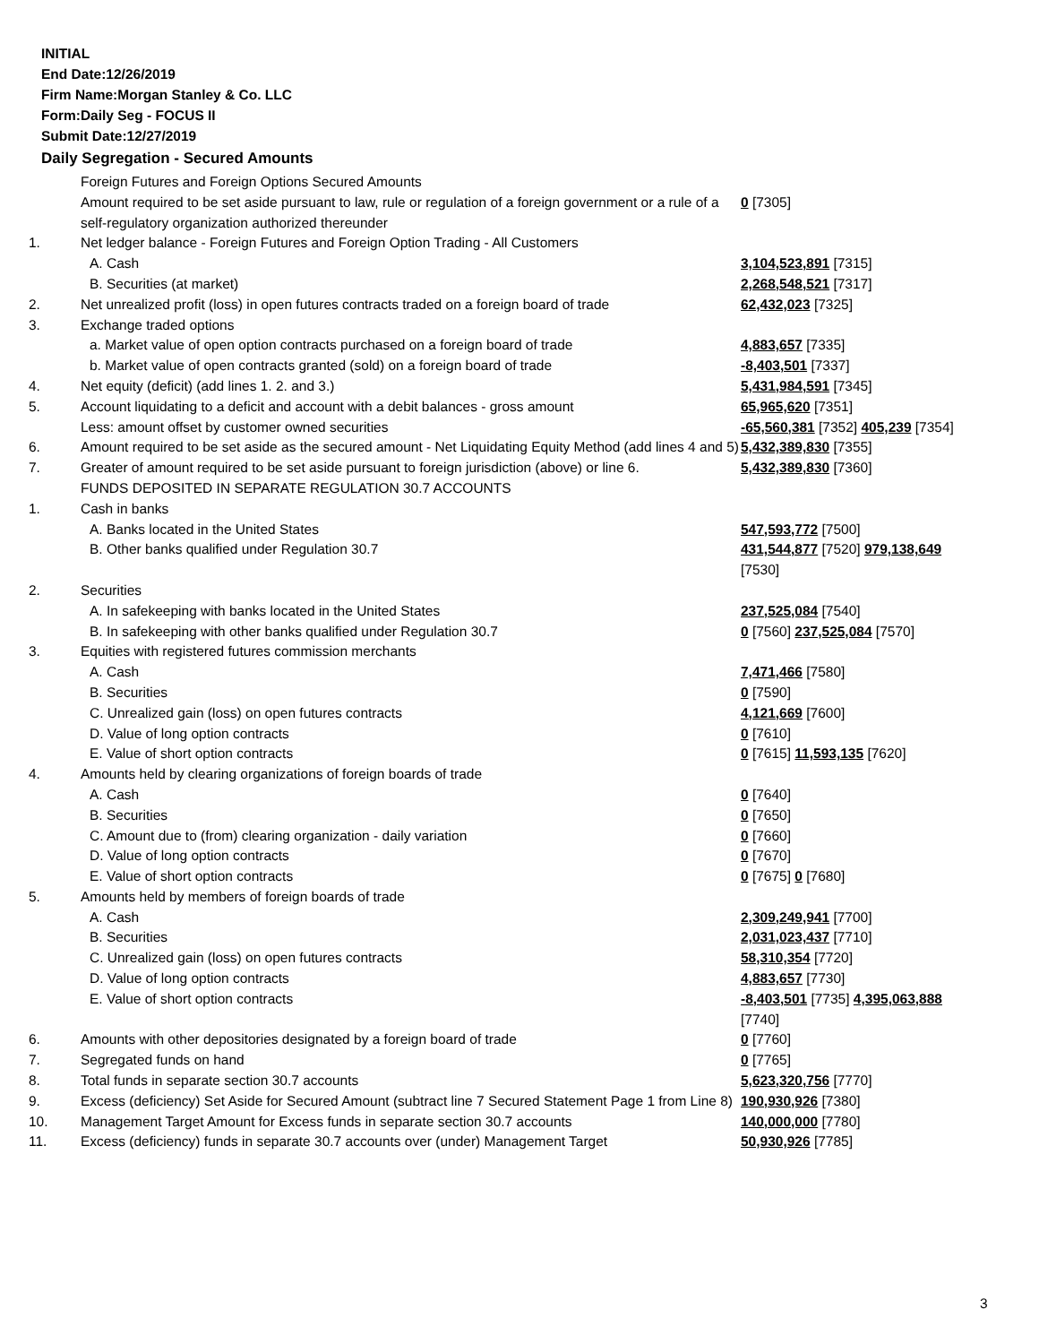INITIAL
End Date:12/26/2019
Firm Name:Morgan Stanley & Co. LLC
Form:Daily Seg - FOCUS II
Submit Date:12/27/2019
Daily Segregation - Secured Amounts
| | Foreign Futures and Foreign Options Secured Amounts | |
| | Amount required to be set aside pursuant to law, rule or regulation of a foreign government or a rule of a self-regulatory organization authorized thereunder | 0 [7305] |
| 1. | Net ledger balance - Foreign Futures and Foreign Option Trading - All Customers | |
| | A. Cash | 3,104,523,891 [7315] |
| | B. Securities (at market) | 2,268,548,521 [7317] |
| 2. | Net unrealized profit (loss) in open futures contracts traded on a foreign board of trade | 62,432,023 [7325] |
| 3. | Exchange traded options | |
| | a. Market value of open option contracts purchased on a foreign board of trade | 4,883,657 [7335] |
| | b. Market value of open contracts granted (sold) on a foreign board of trade | -8,403,501 [7337] |
| 4. | Net equity (deficit) (add lines 1. 2. and 3.) | 5,431,984,591 [7345] |
| 5. | Account liquidating to a deficit and account with a debit balances - gross amount | 65,965,620 [7351] |
| | Less: amount offset by customer owned securities | -65,560,381 [7352] 405,239 [7354] |
| 6. | Amount required to be set aside as the secured amount - Net Liquidating Equity Method (add lines 4 and 5) | 5,432,389,830 [7355] |
| 7. | Greater of amount required to be set aside pursuant to foreign jurisdiction (above) or line 6. | 5,432,389,830 [7360] |
| | FUNDS DEPOSITED IN SEPARATE REGULATION 30.7 ACCOUNTS | |
| 1. | Cash in banks | |
| | A. Banks located in the United States | 547,593,772 [7500] |
| | B. Other banks qualified under Regulation 30.7 | 431,544,877 [7520] 979,138,649 [7530] |
| 2. | Securities | |
| | A. In safekeeping with banks located in the United States | 237,525,084 [7540] |
| | B. In safekeeping with other banks qualified under Regulation 30.7 | 0 [7560] 237,525,084 [7570] |
| 3. | Equities with registered futures commission merchants | |
| | A. Cash | 7,471,466 [7580] |
| | B. Securities | 0 [7590] |
| | C. Unrealized gain (loss) on open futures contracts | 4,121,669 [7600] |
| | D. Value of long option contracts | 0 [7610] |
| | E. Value of short option contracts | 0 [7615] 11,593,135 [7620] |
| 4. | Amounts held by clearing organizations of foreign boards of trade | |
| | A. Cash | 0 [7640] |
| | B. Securities | 0 [7650] |
| | C. Amount due to (from) clearing organization - daily variation | 0 [7660] |
| | D. Value of long option contracts | 0 [7670] |
| | E. Value of short option contracts | 0 [7675] 0 [7680] |
| 5. | Amounts held by members of foreign boards of trade | |
| | A. Cash | 2,309,249,941 [7700] |
| | B. Securities | 2,031,023,437 [7710] |
| | C. Unrealized gain (loss) on open futures contracts | 58,310,354 [7720] |
| | D. Value of long option contracts | 4,883,657 [7730] |
| | E. Value of short option contracts | -8,403,501 [7735] 4,395,063,888 [7740] |
| 6. | Amounts with other depositories designated by a foreign board of trade | 0 [7760] |
| 7. | Segregated funds on hand | 0 [7765] |
| 8. | Total funds in separate section 30.7 accounts | 5,623,320,756 [7770] |
| 9. | Excess (deficiency) Set Aside for Secured Amount (subtract line 7 Secured Statement Page 1 from Line 8) | 190,930,926 [7380] |
| 10. | Management Target Amount for Excess funds in separate section 30.7 accounts | 140,000,000 [7780] |
| 11. | Excess (deficiency) funds in separate 30.7 accounts over (under) Management Target | 50,930,926 [7785] |
3